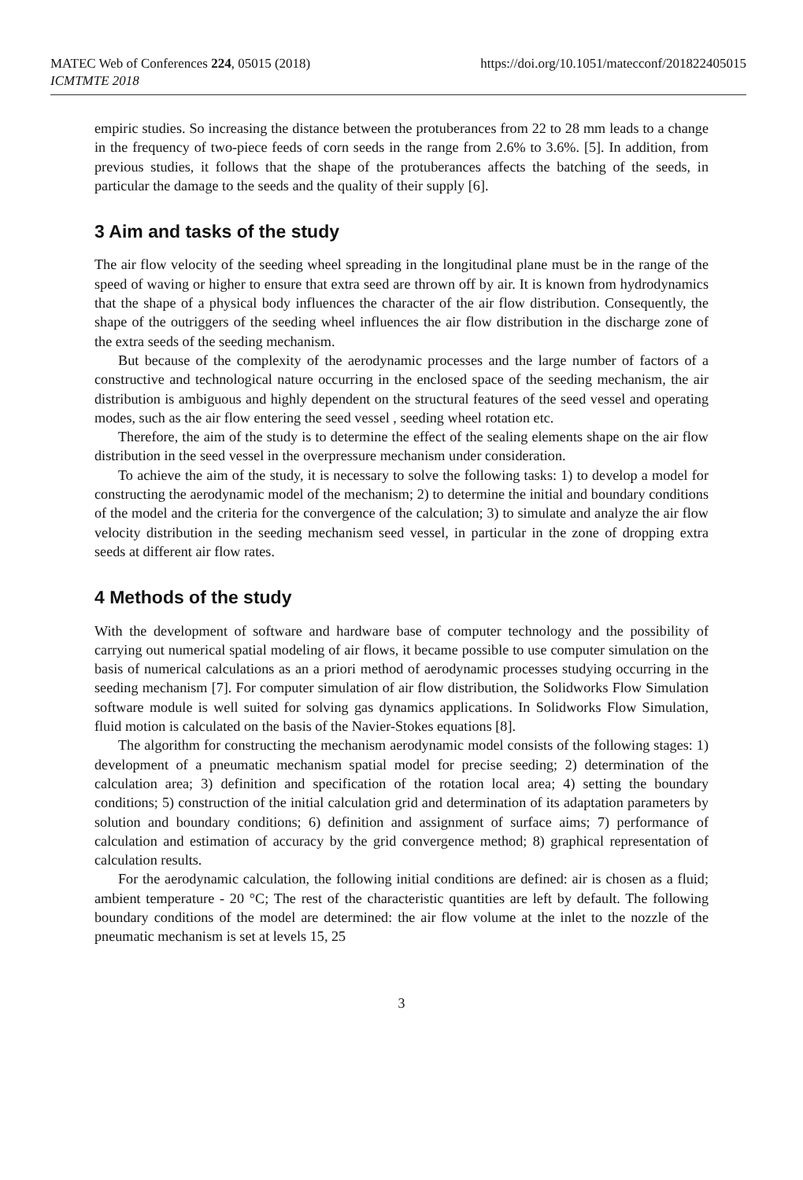MATEC Web of Conferences 224, 05015 (2018)
ICMTMTE 2018
https://doi.org/10.1051/matecconf/201822405015
empiric studies. So increasing the distance between the protuberances from 22 to 28 mm leads to a change in the frequency of two-piece feeds of corn seeds in the range from 2.6% to 3.6%. [5]. In addition, from previous studies, it follows that the shape of the protuberances affects the batching of the seeds, in particular the damage to the seeds and the quality of their supply [6].
3 Aim and tasks of the study
The air flow velocity of the seeding wheel spreading in the longitudinal plane must be in the range of the speed of waving or higher to ensure that extra seed are thrown off by air. It is known from hydrodynamics that the shape of a physical body influences the character of the air flow distribution. Consequently, the shape of the outriggers of the seeding wheel influences the air flow distribution in the discharge zone of the extra seeds of the seeding mechanism.
But because of the complexity of the aerodynamic processes and the large number of factors of a constructive and technological nature occurring in the enclosed space of the seeding mechanism, the air distribution is ambiguous and highly dependent on the structural features of the seed vessel and operating modes, such as the air flow entering the seed vessel , seeding wheel rotation etc.
Therefore, the aim of the study is to determine the effect of the sealing elements shape on the air flow distribution in the seed vessel in the overpressure mechanism under consideration.
To achieve the aim of the study, it is necessary to solve the following tasks: 1) to develop a model for constructing the aerodynamic model of the mechanism; 2) to determine the initial and boundary conditions of the model and the criteria for the convergence of the calculation; 3) to simulate and analyze the air flow velocity distribution in the seeding mechanism seed vessel, in particular in the zone of dropping extra seeds at different air flow rates.
4 Methods of the study
With the development of software and hardware base of computer technology and the possibility of carrying out numerical spatial modeling of air flows, it became possible to use computer simulation on the basis of numerical calculations as an a priori method of aerodynamic processes studying occurring in the seeding mechanism [7]. For computer simulation of air flow distribution, the Solidworks Flow Simulation software module is well suited for solving gas dynamics applications. In Solidworks Flow Simulation, fluid motion is calculated on the basis of the Navier-Stokes equations [8].
The algorithm for constructing the mechanism aerodynamic model consists of the following stages: 1) development of a pneumatic mechanism spatial model for precise seeding; 2) determination of the calculation area; 3) definition and specification of the rotation local area; 4) setting the boundary conditions; 5) construction of the initial calculation grid and determination of its adaptation parameters by solution and boundary conditions; 6) definition and assignment of surface aims; 7) performance of calculation and estimation of accuracy by the grid convergence method; 8) graphical representation of calculation results.
For the aerodynamic calculation, the following initial conditions are defined: air is chosen as a fluid; ambient temperature - 20 °C; The rest of the characteristic quantities are left by default. The following boundary conditions of the model are determined: the air flow volume at the inlet to the nozzle of the pneumatic mechanism is set at levels 15, 25
3